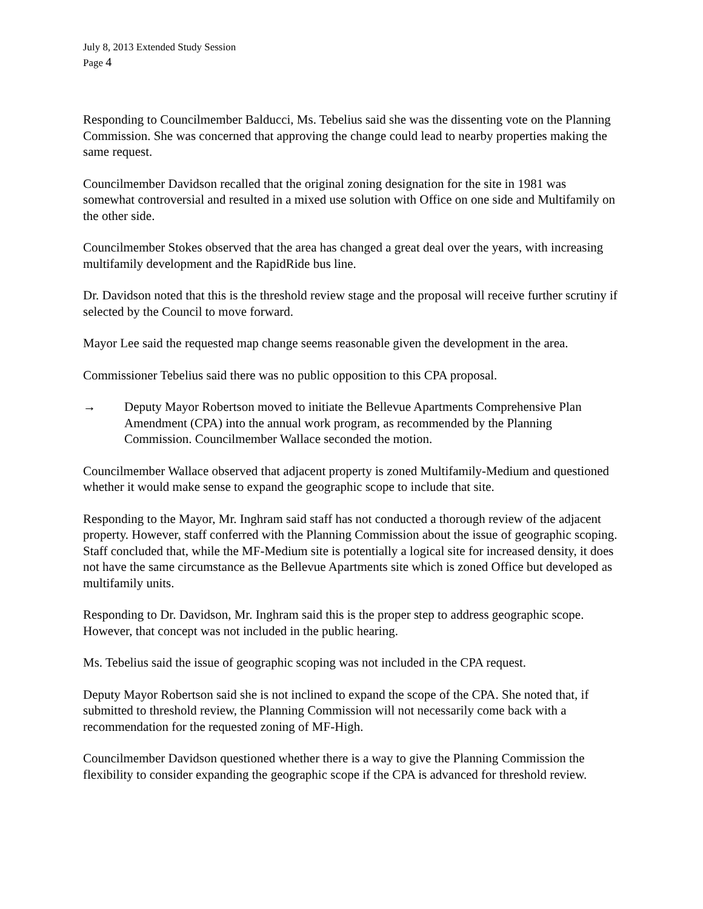July 8, 2013 Extended Study Session
Page 4
Responding to Councilmember Balducci, Ms. Tebelius said she was the dissenting vote on the Planning Commission. She was concerned that approving the change could lead to nearby properties making the same request.
Councilmember Davidson recalled that the original zoning designation for the site in 1981 was somewhat controversial and resulted in a mixed use solution with Office on one side and Multifamily on the other side.
Councilmember Stokes observed that the area has changed a great deal over the years, with increasing multifamily development and the RapidRide bus line.
Dr. Davidson noted that this is the threshold review stage and the proposal will receive further scrutiny if selected by the Council to move forward.
Mayor Lee said the requested map change seems reasonable given the development in the area.
Commissioner Tebelius said there was no public opposition to this CPA proposal.
→ Deputy Mayor Robertson moved to initiate the Bellevue Apartments Comprehensive Plan Amendment (CPA) into the annual work program, as recommended by the Planning Commission. Councilmember Wallace seconded the motion.
Councilmember Wallace observed that adjacent property is zoned Multifamily-Medium and questioned whether it would make sense to expand the geographic scope to include that site.
Responding to the Mayor, Mr. Inghram said staff has not conducted a thorough review of the adjacent property. However, staff conferred with the Planning Commission about the issue of geographic scoping. Staff concluded that, while the MF-Medium site is potentially a logical site for increased density, it does not have the same circumstance as the Bellevue Apartments site which is zoned Office but developed as multifamily units.
Responding to Dr. Davidson, Mr. Inghram said this is the proper step to address geographic scope. However, that concept was not included in the public hearing.
Ms. Tebelius said the issue of geographic scoping was not included in the CPA request.
Deputy Mayor Robertson said she is not inclined to expand the scope of the CPA. She noted that, if submitted to threshold review, the Planning Commission will not necessarily come back with a recommendation for the requested zoning of MF-High.
Councilmember Davidson questioned whether there is a way to give the Planning Commission the flexibility to consider expanding the geographic scope if the CPA is advanced for threshold review.